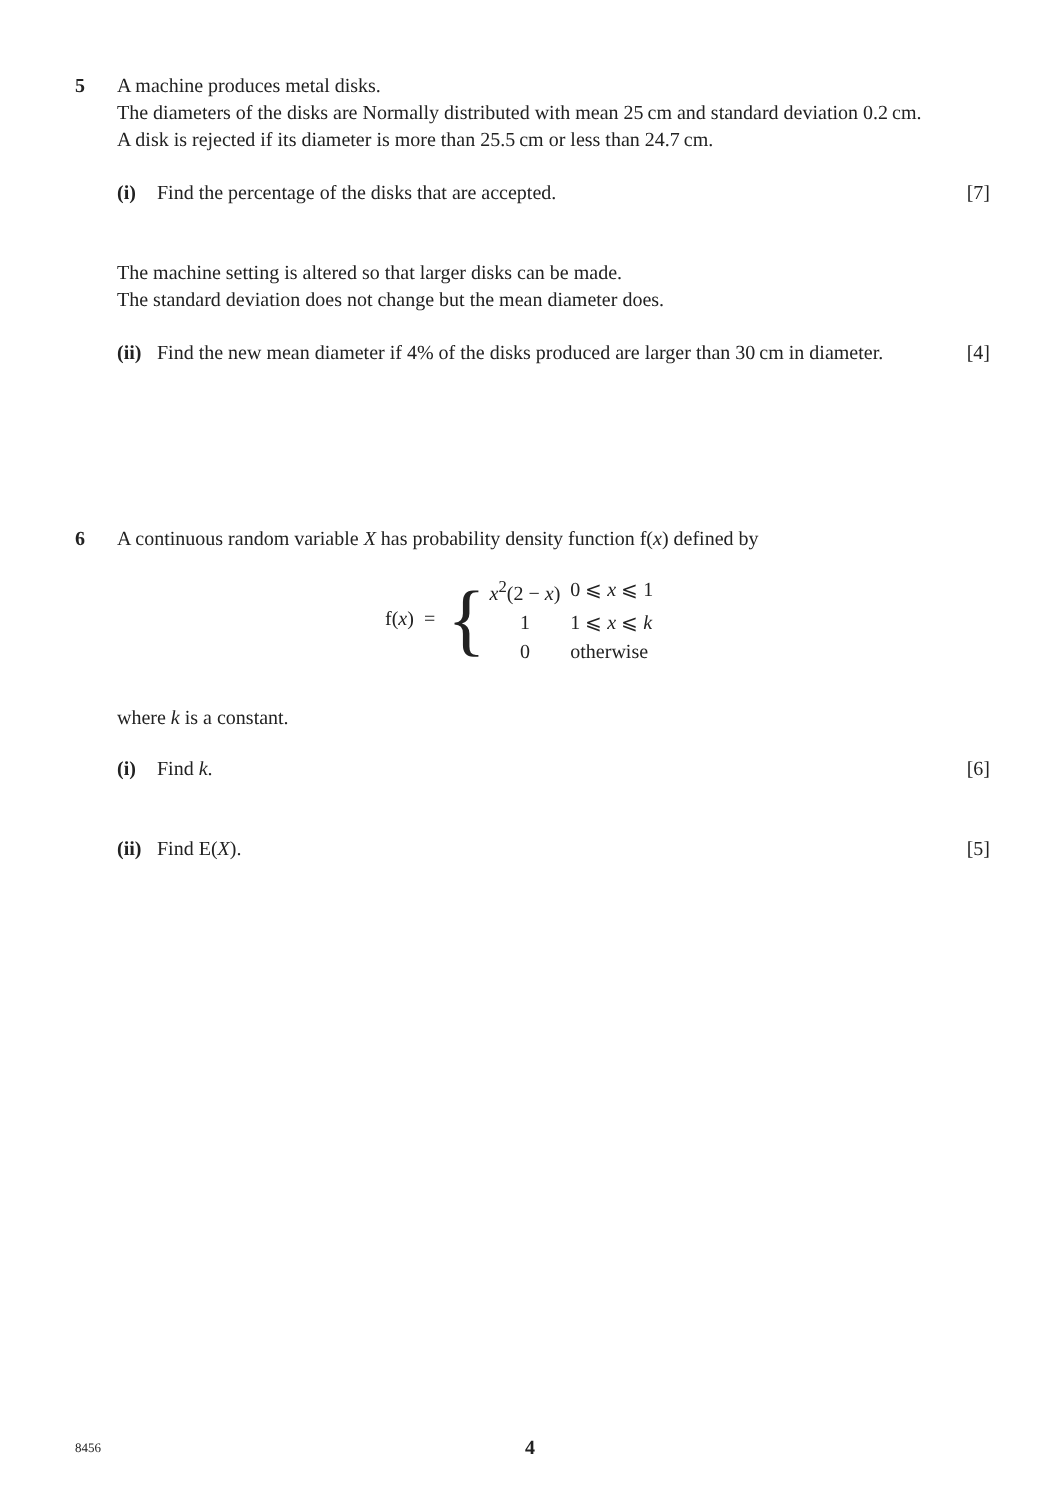5 A machine produces metal disks.
The diameters of the disks are Normally distributed with mean 25 cm and standard deviation 0.2 cm.
A disk is rejected if its diameter is more than 25.5 cm or less than 24.7 cm.
(i) Find the percentage of the disks that are accepted.
[7]
The machine setting is altered so that larger disks can be made.
The standard deviation does not change but the mean diameter does.
(ii)
Find the new mean diameter if 4% of the disks produced are larger than 30 cm in diameter.
[4]
6 A continuous random variable X has probability density function f(x) defined by
f(x) = {
| x<sup>2</sup>(2 − x ) | 0 ⩽ x ⩽ 1 |
| 1 | 1 ⩽ x ⩽ k |
| 0 | otherwise |
where k is a constant.
(i) Find k. [6]
(ii)
Find E(X). [5]
8456 4